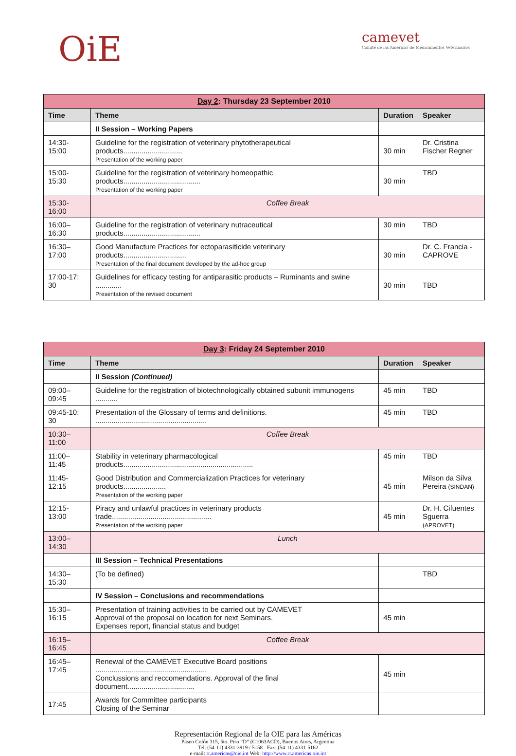OiE
camevet
Comité de las Américas de Medicamentos Veterinarios
| Day 2 : Thursday 23 September 2010 | | | |
| --- | --- | --- | --- |
| Time | Theme | Duration | Speaker |
| | II Session – Working Papers | | |
| 14:30-15:00 | Guideline for the registration of veterinary phytotherapeutical products............................. Presentation of the working paper | 30 min | Dr. Cristina Fischer Regner |
| 15:00-15:30 | Guideline for the registration of veterinary homeopathic products...................................... Presentation of the working paper | 30 min | TBD |
| 15:30-16:00 | Coffee Break | | |
| 16:00–16:30 | Guideline for the registration of veterinary nutraceutical products...................................... | 30 min | TBD |
| 16:30–17:00 | Good Manufacture Practices for ectoparasiticide veterinary products............................... Presentation of the final document developed by the ad-hoc group | 30 min | Dr. C. Francia - CAPROVE |
| 17:00-17: 30 | Guidelines for efficacy testing for antiparasitic products – Ruminants and swine ............. Presentation of the revised document | 30 min | TBD |
| Day 3 : Friday 24 September 2010 | | | |
| --- | --- | --- | --- |
| Time | Theme | Duration | Speaker |
| | II Session (Continued) | | |
| 09:00–09:45 | Guideline for the registration of biotechnologically obtained subunit immunogens ........... | 45 min | TBD |
| 09:45-10: 30 | Presentation of the Glossary of terms and definitions. ....................................................... | 45 min | TBD |
| 10:30–11:00 | Coffee Break | | |
| 11:00–11:45 | Stability in veterinary pharmacological products................................................................ | 45 min | TBD |
| 11:45-12:15 | Good Distribution and Commercialization Practices for veterinary products..................... Presentation of the working paper | 45 min | Milson da Silva Pereira (SINDAN) |
| 12:15-13:00 | Piracy and unlawful practices in veterinary products trade................................................. Presentation of the working paper | 45 min | Dr. H. Cifuentes Sguerra (APROVET) |
| 13:00–14:30 | Lunch | | |
| | III Session – Technical Presentations | | |
| 14:30–15:30 | (To be defined) | | TBD |
| | IV Session – Conclusions and recommendations | | |
| 15:30–16:15 | Presentation of training activities to be carried out by CAMEVET Approval of the proposal on location for next Seminars. Expenses report, financial status and budget | 45 min | |
| 16:15–16:45 | Coffee Break | | |
| 16:45–17:45 | Renewal of the CAMEVET Executive Board positions ....................................................... Conclussions and reccomendations. Approval of the final document................................. | 45 min | |
| 17:45 | Awards for Committee participants Closing of the Seminar | | |
Representación Regional de la OIE para las Américas
Paseo Colón 315, 5to. Piso “D” (C1063ACD), Buenos Aires, Argentina
Tel: (54-11) 4331-3919 / 5158 - Fax: (54-11) 4331-5162
e-mail: rr.americas@oie.int Web: http://www.rr.americas.oie.int